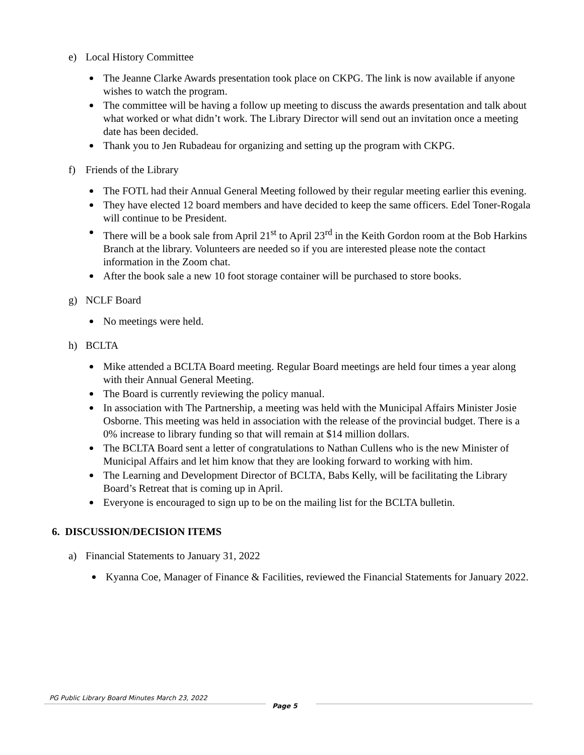e) Local History Committee
The Jeanne Clarke Awards presentation took place on CKPG. The link is now available if anyone wishes to watch the program.
The committee will be having a follow up meeting to discuss the awards presentation and talk about what worked or what didn’t work. The Library Director will send out an invitation once a meeting date has been decided.
Thank you to Jen Rubadeau for organizing and setting up the program with CKPG.
f) Friends of the Library
The FOTL had their Annual General Meeting followed by their regular meeting earlier this evening.
They have elected 12 board members and have decided to keep the same officers. Edel Toner-Rogala will continue to be President.
There will be a book sale from April 21<sup>st</sup> to April 23<sup>rd</sup> in the Keith Gordon room at the Bob Harkins Branch at the library. Volunteers are needed so if you are interested please note the contact information in the Zoom chat.
After the book sale a new 10 foot storage container will be purchased to store books.
g) NCLF Board
No meetings were held.
h) BCLTA
Mike attended a BCLTA Board meeting. Regular Board meetings are held four times a year along with their Annual General Meeting.
The Board is currently reviewing the policy manual.
In association with The Partnership, a meeting was held with the Municipal Affairs Minister Josie Osborne. This meeting was held in association with the release of the provincial budget. There is a 0% increase to library funding so that will remain at $14 million dollars.
The BCLTA Board sent a letter of congratulations to Nathan Cullens who is the new Minister of Municipal Affairs and let him know that they are looking forward to working with him.
The Learning and Development Director of BCLTA, Babs Kelly, will be facilitating the Library Board’s Retreat that is coming up in April.
Everyone is encouraged to sign up to be on the mailing list for the BCLTA bulletin.
6. DISCUSSION/DECISION ITEMS
a) Financial Statements to January 31, 2022
Kyanna Coe, Manager of Finance & Facilities, reviewed the Financial Statements for January 2022.
PG Public Library Board Minutes March 23, 2022
Page 5